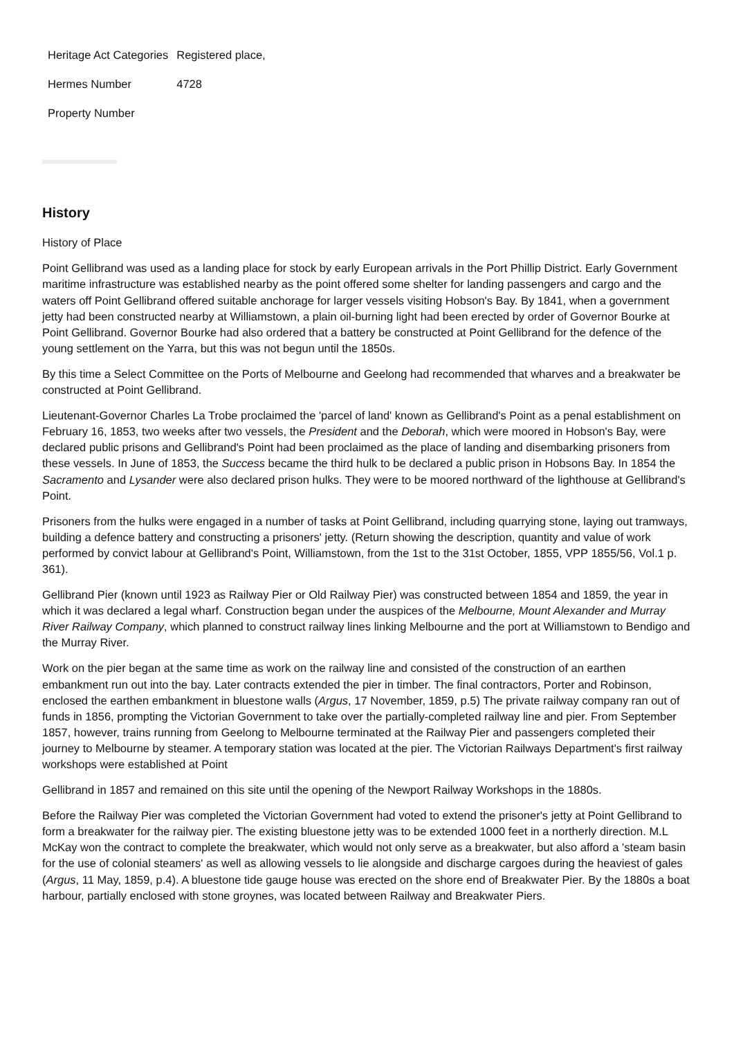| Heritage Act Categories | Registered place, |
| Hermes Number | 4728 |
| Property Number | |
History
History of Place
Point Gellibrand was used as a landing place for stock by early European arrivals in the Port Phillip District. Early Government maritime infrastructure was established nearby as the point offered some shelter for landing passengers and cargo and the waters off Point Gellibrand offered suitable anchorage for larger vessels visiting Hobson's Bay. By 1841, when a government jetty had been constructed nearby at Williamstown, a plain oil-burning light had been erected by order of Governor Bourke at Point Gellibrand. Governor Bourke had also ordered that a battery be constructed at Point Gellibrand for the defence of the young settlement on the Yarra, but this was not begun until the 1850s.
By this time a Select Committee on the Ports of Melbourne and Geelong had recommended that wharves and a breakwater be constructed at Point Gellibrand.
Lieutenant-Governor Charles La Trobe proclaimed the 'parcel of land' known as Gellibrand's Point as a penal establishment on February 16, 1853, two weeks after two vessels, the President and the Deborah, which were moored in Hobson's Bay, were declared public prisons and Gellibrand's Point had been proclaimed as the place of landing and disembarking prisoners from these vessels. In June of 1853, the Success became the third hulk to be declared a public prison in Hobsons Bay. In 1854 the Sacramento and Lysander were also declared prison hulks. They were to be moored northward of the lighthouse at Gellibrand's Point.
Prisoners from the hulks were engaged in a number of tasks at Point Gellibrand, including quarrying stone, laying out tramways, building a defence battery and constructing a prisoners' jetty. (Return showing the description, quantity and value of work performed by convict labour at Gellibrand's Point, Williamstown, from the 1st to the 31st October, 1855, VPP 1855/56, Vol.1 p. 361).
Gellibrand Pier (known until 1923 as Railway Pier or Old Railway Pier) was constructed between 1854 and 1859, the year in which it was declared a legal wharf. Construction began under the auspices of the Melbourne, Mount Alexander and Murray River Railway Company, which planned to construct railway lines linking Melbourne and the port at Williamstown to Bendigo and the Murray River.
Work on the pier began at the same time as work on the railway line and consisted of the construction of an earthen embankment run out into the bay. Later contracts extended the pier in timber. The final contractors, Porter and Robinson, enclosed the earthen embankment in bluestone walls (Argus, 17 November, 1859, p.5) The private railway company ran out of funds in 1856, prompting the Victorian Government to take over the partially-completed railway line and pier. From September 1857, however, trains running from Geelong to Melbourne terminated at the Railway Pier and passengers completed their journey to Melbourne by steamer. A temporary station was located at the pier. The Victorian Railways Department's first railway workshops were established at Point
Gellibrand in 1857 and remained on this site until the opening of the Newport Railway Workshops in the 1880s.
Before the Railway Pier was completed the Victorian Government had voted to extend the prisoner's jetty at Point Gellibrand to form a breakwater for the railway pier. The existing bluestone jetty was to be extended 1000 feet in a northerly direction. M.L McKay won the contract to complete the breakwater, which would not only serve as a breakwater, but also afford a 'steam basin for the use of colonial steamers' as well as allowing vessels to lie alongside and discharge cargoes during the heaviest of gales (Argus, 11 May, 1859, p.4). A bluestone tide gauge house was erected on the shore end of Breakwater Pier. By the 1880s a boat harbour, partially enclosed with stone groynes, was located between Railway and Breakwater Piers.